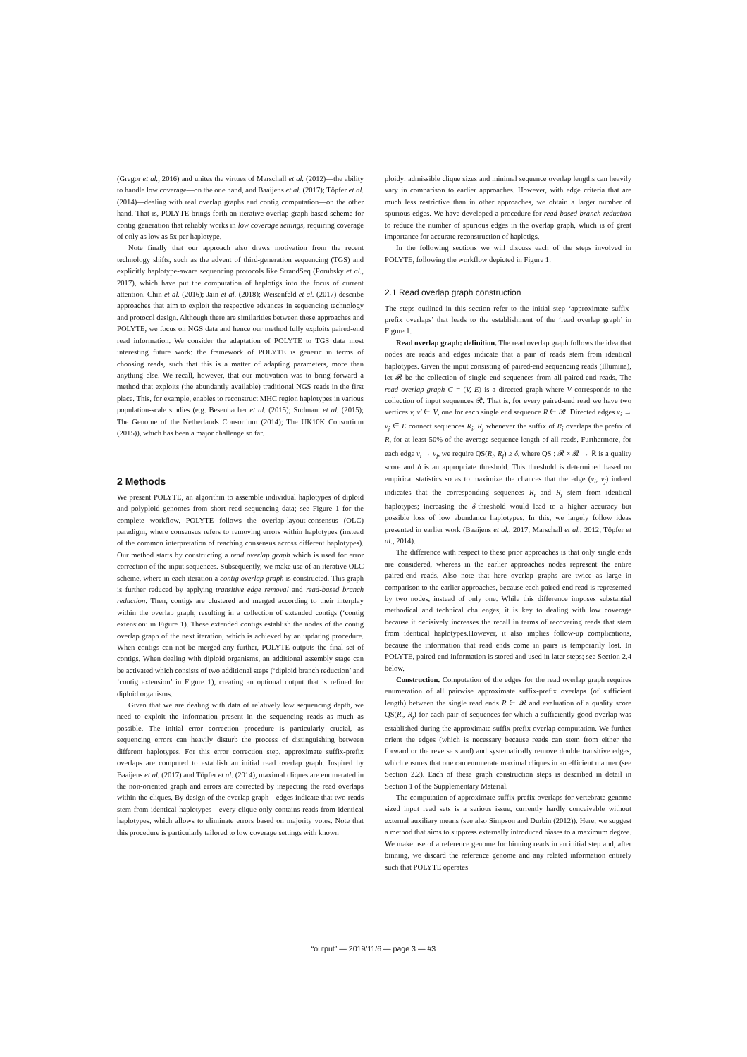(Gregor et al., 2016) and unites the virtues of Marschall et al. (2012)—the ability to handle low coverage—on the one hand, and Baaijens et al. (2017); Töpfer et al. (2014)—dealing with real overlap graphs and contig computation—on the other hand. That is, POLYTE brings forth an iterative overlap graph based scheme for contig generation that reliably works in low coverage settings, requiring coverage of only as low as 5x per haplotype.
Note finally that our approach also draws motivation from the recent technology shifts, such as the advent of third-generation sequencing (TGS) and explicitly haplotype-aware sequencing protocols like StrandSeq (Porubsky et al., 2017), which have put the computation of haplotigs into the focus of current attention. Chin et al. (2016); Jain et al. (2018); Weisenfeld et al. (2017) describe approaches that aim to exploit the respective advances in sequencing technology and protocol design. Although there are similarities between these approaches and POLYTE, we focus on NGS data and hence our method fully exploits paired-end read information. We consider the adaptation of POLYTE to TGS data most interesting future work: the framework of POLYTE is generic in terms of choosing reads, such that this is a matter of adapting parameters, more than anything else. We recall, however, that our motivation was to bring forward a method that exploits (the abundantly available) traditional NGS reads in the first place. This, for example, enables to reconstruct MHC region haplotypes in various population-scale studies (e.g. Besenbacher et al. (2015); Sudmant et al. (2015); The Genome of the Netherlands Consortium (2014); The UK10K Consortium (2015)), which has been a major challenge so far.
2 Methods
We present POLYTE, an algorithm to assemble individual haplotypes of diploid and polyploid genomes from short read sequencing data; see Figure 1 for the complete workflow. POLYTE follows the overlap-layout-consensus (OLC) paradigm, where consensus refers to removing errors within haplotypes (instead of the common interpretation of reaching consensus across different haplotypes). Our method starts by constructing a read overlap graph which is used for error correction of the input sequences. Subsequently, we make use of an iterative OLC scheme, where in each iteration a contig overlap graph is constructed. This graph is further reduced by applying transitive edge removal and read-based branch reduction. Then, contigs are clustered and merged according to their interplay within the overlap graph, resulting in a collection of extended contigs (‘contig extension’ in Figure 1). These extended contigs establish the nodes of the contig overlap graph of the next iteration, which is achieved by an updating procedure. When contigs can not be merged any further, POLYTE outputs the final set of contigs. When dealing with diploid organisms, an additional assembly stage can be activated which consists of two additional steps (‘diploid branch reduction’ and ‘contig extension’ in Figure 1), creating an optional output that is refined for diploid organisms.
Given that we are dealing with data of relatively low sequencing depth, we need to exploit the information present in the sequencing reads as much as possible. The initial error correction procedure is particularly crucial, as sequencing errors can heavily disturb the process of distinguishing between different haplotypes. For this error correction step, approximate suffix-prefix overlaps are computed to establish an initial read overlap graph. Inspired by Baaijens et al. (2017) and Töpfer et al. (2014), maximal cliques are enumerated in the non-oriented graph and errors are corrected by inspecting the read overlaps within the cliques. By design of the overlap graph—edges indicate that two reads stem from identical haplotypes—every clique only contains reads from identical haplotypes, which allows to eliminate errors based on majority votes. Note that this procedure is particularly tailored to low coverage settings with known
ploidy: admissible clique sizes and minimal sequence overlap lengths can heavily vary in comparison to earlier approaches. However, with edge criteria that are much less restrictive than in other approaches, we obtain a larger number of spurious edges. We have developed a procedure for read-based branch reduction to reduce the number of spurious edges in the overlap graph, which is of great importance for accurate reconstruction of haplotigs.
In the following sections we will discuss each of the steps involved in POLYTE, following the workflow depicted in Figure 1.
2.1 Read overlap graph construction
The steps outlined in this section refer to the initial step ‘approximate suffix-prefix overlaps’ that leads to the establishment of the ‘read overlap graph’ in Figure 1.
Read overlap graph: definition. The read overlap graph follows the idea that nodes are reads and edges indicate that a pair of reads stem from identical haplotypes. Given the input consisting of paired-end sequencing reads (Illumina), let 𝓡 be the collection of single end sequences from all paired-end reads. The read overlap graph G = (V, E) is a directed graph where V corresponds to the collection of input sequences 𝓡. That is, for every paired-end read we have two vertices v, v′ ∈ V, one for each single end sequence R ∈ 𝓡. Directed edges v<sub>i</sub> → v<sub>j</sub> ∈ E connect sequences R<sub>i</sub>, R<sub>j</sub> whenever the suffix of R<sub>i</sub> overlaps the prefix of R<sub>j</sub> for at least 50% of the average sequence length of all reads. Furthermore, for each edge v<sub>i</sub> → v<sub>j</sub>, we require QS(R<sub>i</sub>, R<sub>j</sub>) ≥ δ, where QS : 𝓡 × 𝓡 → ℝ is a quality score and δ is an appropriate threshold. This threshold is determined based on empirical statistics so as to maximize the chances that the edge (v<sub>i</sub>, v<sub>j</sub>) indeed indicates that the corresponding sequences R<sub>i</sub> and R<sub>j</sub> stem from identical haplotypes; increasing the δ-threshold would lead to a higher accuracy but possible loss of low abundance haplotypes. In this, we largely follow ideas presented in earlier work (Baaijens et al., 2017; Marschall et al., 2012; Töpfer et al., 2014).
The difference with respect to these prior approaches is that only single ends are considered, whereas in the earlier approaches nodes represent the entire paired-end reads. Also note that here overlap graphs are twice as large in comparison to the earlier approaches, because each paired-end read is represented by two nodes, instead of only one. While this difference imposes substantial methodical and technical challenges, it is key to dealing with low coverage because it decisively increases the recall in terms of recovering reads that stem from identical haplotypes.However, it also implies follow-up complications, because the information that read ends come in pairs is temporarily lost. In POLYTE, paired-end information is stored and used in later steps; see Section 2.4 below.
Construction. Computation of the edges for the read overlap graph requires enumeration of all pairwise approximate suffix-prefix overlaps (of sufficient length) between the single read ends R ∈ 𝓡 and evaluation of a quality score QS(R<sub>i</sub>, R<sub>j</sub>) for each pair of sequences for which a sufficiently good overlap was established during the approximate suffix-prefix overlap computation. We further orient the edges (which is necessary because reads can stem from either the forward or the reverse stand) and systematically remove double transitive edges, which ensures that one can enumerate maximal cliques in an efficient manner (see Section 2.2). Each of these graph construction steps is described in detail in Section 1 of the Supplementary Material.
The computation of approximate suffix-prefix overlaps for vertebrate genome sized input read sets is a serious issue, currently hardly conceivable without external auxiliary means (see also Simpson and Durbin (2012)). Here, we suggest a method that aims to suppress externally introduced biases to a maximum degree. We make use of a reference genome for binning reads in an initial step and, after binning, we discard the reference genome and any related information entirely such that POLYTE operates
“output” — 2019/11/6 — page 3 — #3